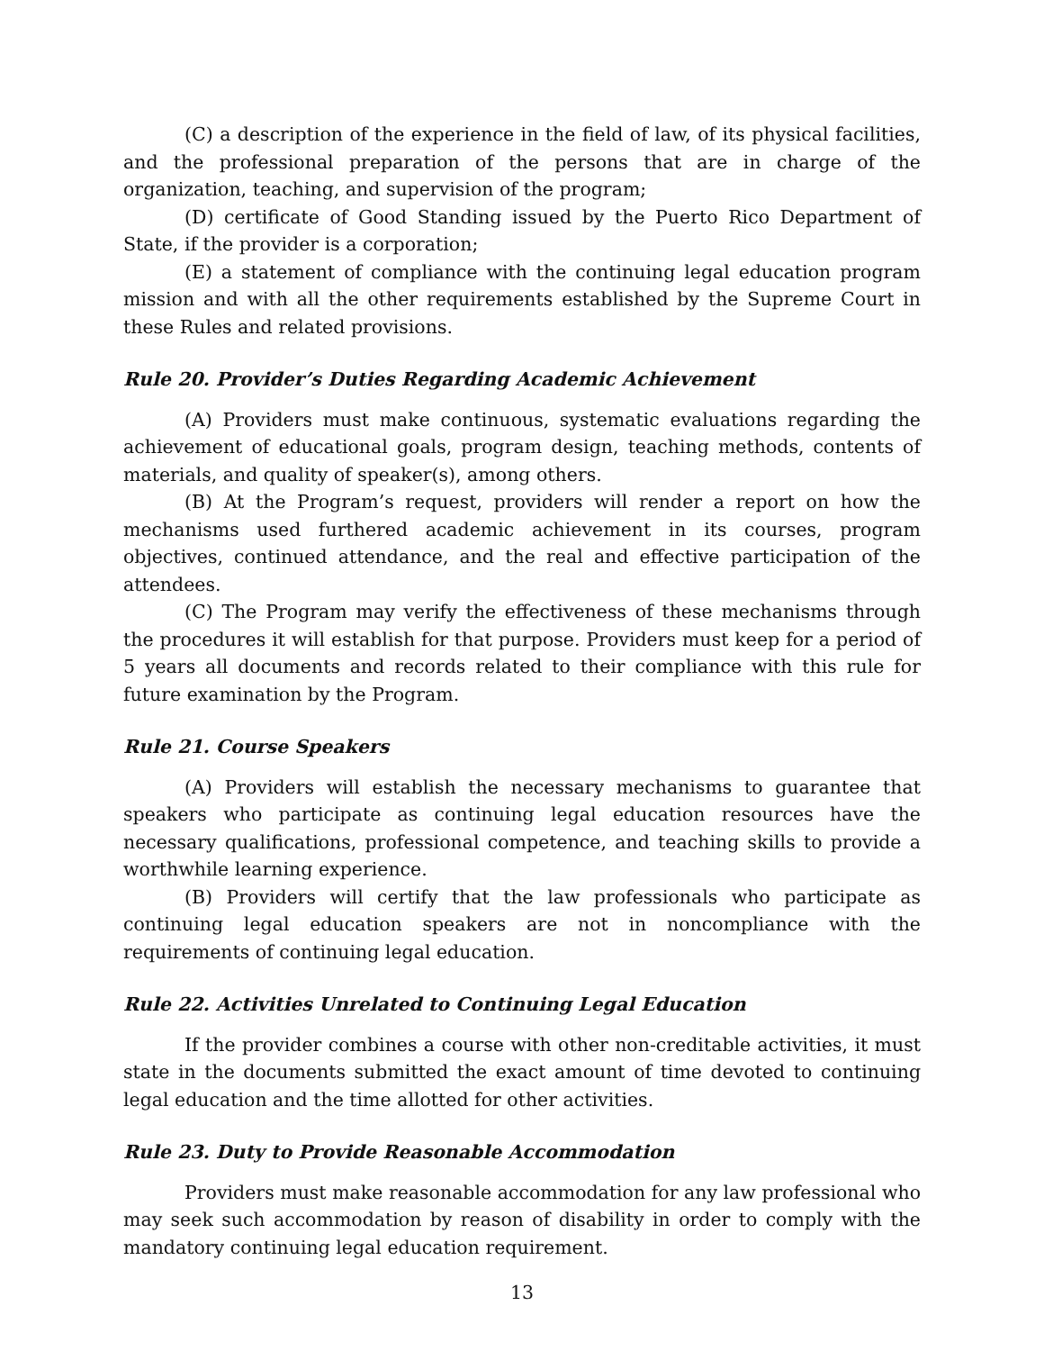(C) a description of the experience in the field of law, of its physical facilities, and the professional preparation of the persons that are in charge of the organization, teaching, and supervision of the program;
(D) certificate of Good Standing issued by the Puerto Rico Department of State, if the provider is a corporation;
(E) a statement of compliance with the continuing legal education program mission and with all the other requirements established by the Supreme Court in these Rules and related provisions.
Rule 20. Provider’s Duties Regarding Academic Achievement
(A) Providers must make continuous, systematic evaluations regarding the achievement of educational goals, program design, teaching methods, contents of materials, and quality of speaker(s), among others.
(B) At the Program’s request, providers will render a report on how the mechanisms used furthered academic achievement in its courses, program objectives, continued attendance, and the real and effective participation of the attendees.
(C) The Program may verify the effectiveness of these mechanisms through the procedures it will establish for that purpose. Providers must keep for a period of 5 years all documents and records related to their compliance with this rule for future examination by the Program.
Rule 21. Course Speakers
(A) Providers will establish the necessary mechanisms to guarantee that speakers who participate as continuing legal education resources have the necessary qualifications, professional competence, and teaching skills to provide a worthwhile learning experience.
(B) Providers will certify that the law professionals who participate as continuing legal education speakers are not in noncompliance with the requirements of continuing legal education.
Rule 22. Activities Unrelated to Continuing Legal Education
If the provider combines a course with other non-creditable activities, it must state in the documents submitted the exact amount of time devoted to continuing legal education and the time allotted for other activities.
Rule 23. Duty to Provide Reasonable Accommodation
Providers must make reasonable accommodation for any law professional who may seek such accommodation by reason of disability in order to comply with the mandatory continuing legal education requirement.
13